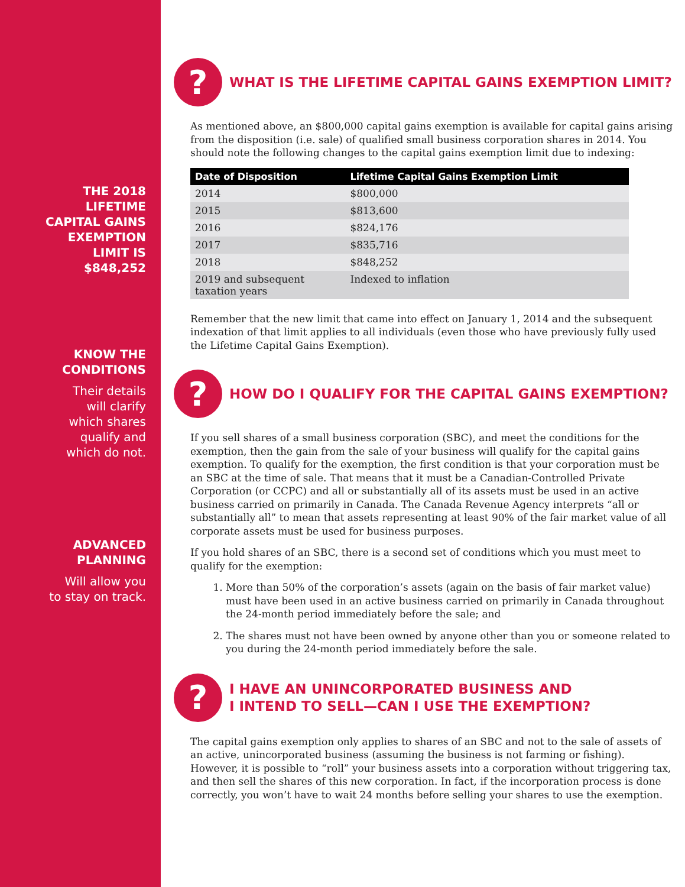THE 2018
LIFETIME
CAPITAL GAINS
EXEMPTION
LIMIT IS
$848,252
KNOW THE
CONDITIONS
Their details
will clarify
which shares
qualify and
which do not.
ADVANCED
PLANNING
Will allow you
to stay on track.
?
WHAT IS THE LIFETIME CAPITAL GAINS EXEMPTION LIMIT?
As mentioned above, an $800,000 capital gains exemption is available for capital gains arising from the disposition (i.e. sale) of qualified small business corporation shares in 2014. You should note the following changes to the capital gains exemption limit due to indexing:
| Date of Disposition | Lifetime Capital Gains Exemption Limit |
| --- | --- |
| 2014 | $800,000 |
| 2015 | $813,600 |
| 2016 | $824,176 |
| 2017 | $835,716 |
| 2018 | $848,252 |
| 2019 and subsequent taxation years | Indexed to inflation |
Remember that the new limit that came into effect on January 1, 2014 and the subsequent indexation of that limit applies to all individuals (even those who have previously fully used the Lifetime Capital Gains Exemption).
?
HOW DO I QUALIFY FOR THE CAPITAL GAINS EXEMPTION?
If you sell shares of a small business corporation (SBC), and meet the conditions for the exemption, then the gain from the sale of your business will qualify for the capital gains exemption. To qualify for the exemption, the first condition is that your corporation must be an SBC at the time of sale. That means that it must be a Canadian-Controlled Private Corporation (or CCPC) and all or substantially all of its assets must be used in an active business carried on primarily in Canada. The Canada Revenue Agency interprets “all or substantially all” to mean that assets representing at least 90% of the fair market value of all corporate assets must be used for business purposes.
If you hold shares of an SBC, there is a second set of conditions which you must meet to qualify for the exemption:
1. More than 50% of the corporation’s assets (again on the basis of fair market value) must have been used in an active business carried on primarily in Canada throughout the 24-month period immediately before the sale; and
2. The shares must not have been owned by anyone other than you or someone related to you during the 24-month period immediately before the sale.
?
I HAVE AN UNINCORPORATED BUSINESS AND
I INTEND TO SELL—CAN I USE THE EXEMPTION?
The capital gains exemption only applies to shares of an SBC and not to the sale of assets of an active, unincorporated business (assuming the business is not farming or fishing). However, it is possible to “roll” your business assets into a corporation without triggering tax, and then sell the shares of this new corporation. In fact, if the incorporation process is done correctly, you won’t have to wait 24 months before selling your shares to use the exemption.